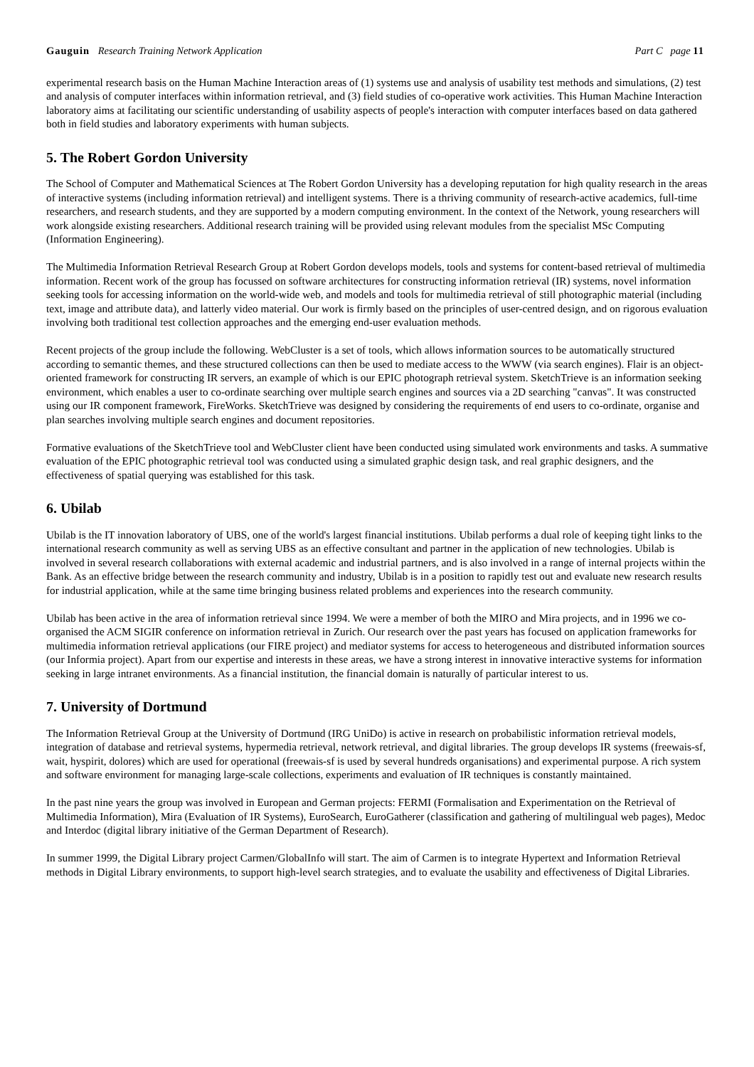Gauguin Research Training Network Application Part C page 11
experimental research basis on the Human Machine Interaction areas of (1) systems use and analysis of usability test methods and simulations, (2) test and analysis of computer interfaces within information retrieval, and (3) field studies of co-operative work activities. This Human Machine Interaction laboratory aims at facilitating our scientific understanding of usability aspects of people's interaction with computer interfaces based on data gathered both in field studies and laboratory experiments with human subjects.
5. The Robert Gordon University
The School of Computer and Mathematical Sciences at The Robert Gordon University has a developing reputation for high quality research in the areas of interactive systems (including information retrieval) and intelligent systems. There is a thriving community of research-active academics, full-time researchers, and research students, and they are supported by a modern computing environment. In the context of the Network, young researchers will work alongside existing researchers. Additional research training will be provided using relevant modules from the specialist MSc Computing (Information Engineering).
The Multimedia Information Retrieval Research Group at Robert Gordon develops models, tools and systems for content-based retrieval of multimedia information. Recent work of the group has focussed on software architectures for constructing information retrieval (IR) systems, novel information seeking tools for accessing information on the world-wide web, and models and tools for multimedia retrieval of still photographic material (including text, image and attribute data), and latterly video material. Our work is firmly based on the principles of user-centred design, and on rigorous evaluation involving both traditional test collection approaches and the emerging end-user evaluation methods.
Recent projects of the group include the following. WebCluster is a set of tools, which allows information sources to be automatically structured according to semantic themes, and these structured collections can then be used to mediate access to the WWW (via search engines). Flair is an object-oriented framework for constructing IR servers, an example of which is our EPIC photograph retrieval system. SketchTrieve is an information seeking environment, which enables a user to co-ordinate searching over multiple search engines and sources via a 2D searching "canvas". It was constructed using our IR component framework, FireWorks. SketchTrieve was designed by considering the requirements of end users to co-ordinate, organise and plan searches involving multiple search engines and document repositories.
Formative evaluations of the SketchTrieve tool and WebCluster client have been conducted using simulated work environments and tasks. A summative evaluation of the EPIC photographic retrieval tool was conducted using a simulated graphic design task, and real graphic designers, and the effectiveness of spatial querying was established for this task.
6. Ubilab
Ubilab is the IT innovation laboratory of UBS, one of the world's largest financial institutions. Ubilab performs a dual role of keeping tight links to the international research community as well as serving UBS as an effective consultant and partner in the application of new technologies. Ubilab is involved in several research collaborations with external academic and industrial partners, and is also involved in a range of internal projects within the Bank. As an effective bridge between the research community and industry, Ubilab is in a position to rapidly test out and evaluate new research results for industrial application, while at the same time bringing business related problems and experiences into the research community.
Ubilab has been active in the area of information retrieval since 1994. We were a member of both the MIRO and Mira projects, and in 1996 we co-organised the ACM SIGIR conference on information retrieval in Zurich. Our research over the past years has focused on application frameworks for multimedia information retrieval applications (our FIRE project) and mediator systems for access to heterogeneous and distributed information sources (our Informia project). Apart from our expertise and interests in these areas, we have a strong interest in innovative interactive systems for information seeking in large intranet environments. As a financial institution, the financial domain is naturally of particular interest to us.
7. University of Dortmund
The Information Retrieval Group at the University of Dortmund (IRG UniDo) is active in research on probabilistic information retrieval models, integration of database and retrieval systems, hypermedia retrieval, network retrieval, and digital libraries. The group develops IR systems (freewais-sf, wait, hyspirit, dolores) which are used for operational (freewais-sf is used by several hundreds organisations) and experimental purpose. A rich system and software environment for managing large-scale collections, experiments and evaluation of IR techniques is constantly maintained.
In the past nine years the group was involved in European and German projects: FERMI (Formalisation and Experimentation on the Retrieval of Multimedia Information), Mira (Evaluation of IR Systems), EuroSearch, EuroGatherer (classification and gathering of multilingual web pages), Medoc and Interdoc (digital library initiative of the German Department of Research).
In summer 1999, the Digital Library project Carmen/GlobalInfo will start. The aim of Carmen is to integrate Hypertext and Information Retrieval methods in Digital Library environments, to support high-level search strategies, and to evaluate the usability and effectiveness of Digital Libraries.